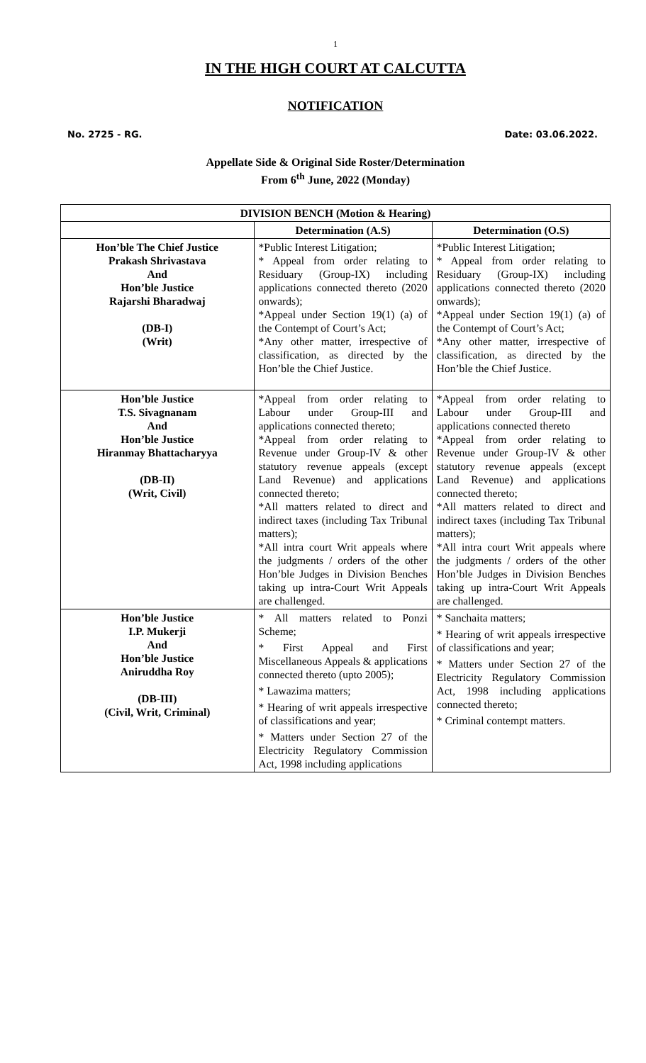1
IN THE HIGH COURT AT CALCUTTA
NOTIFICATION
No. 2725 - RG. Date: 03.06.2022.
Appellate Side & Original Side Roster/Determination
From 6<sup>th</sup> June, 2022 (Monday)
| DIVISION BENCH (Motion & Hearing) | | |
| --- | --- | --- |
| | Determination (A.S) | Determination (O.S) |
| Hon’ble The Chief Justice Prakash Shrivastava And Hon’ble Justice Rajarshi Bharadwaj (DB-I) (Writ) | *Public Interest Litigation; * Appeal from order relating to Residuary (Group-IX) including applications connected thereto (2020 onwards); *Appeal under Section 19(1) (a) of the Contempt of Court’s Act; *Any other matter, irrespective of classification, as directed by the Hon’ble the Chief Justice. | *Public Interest Litigation; * Appeal from order relating to Residuary (Group-IX) including applications connected thereto (2020 onwards); *Appeal under Section 19(1) (a) of the Contempt of Court’s Act; *Any other matter, irrespective of classification, as directed by the Hon’ble the Chief Justice. |
| Hon’ble Justice T.S. Sivagnanam And Hon’ble Justice Hiranmay Bhattacharyya (DB-II) (Writ, Civil) | *Appeal from order relating to Labour under Group-III and applications connected thereto; *Appeal from order relating to Revenue under Group-IV & other statutory revenue appeals (except Land Revenue) and applications connected thereto; *All matters related to direct and indirect taxes (including Tax Tribunal matters); *All intra court Writ appeals where the judgments / orders of the other Hon’ble Judges in Division Benches taking up intra-Court Writ Appeals are challenged. | *Appeal from order relating to Labour under Group-III and applications connected thereto *Appeal from order relating to Revenue under Group-IV & other statutory revenue appeals (except Land Revenue) and applications connected thereto; *All matters related to direct and indirect taxes (including Tax Tribunal matters); *All intra court Writ appeals where the judgments / orders of the other Hon’ble Judges in Division Benches taking up intra-Court Writ Appeals are challenged. |
| Hon’ble Justice I.P. Mukerji And Hon’ble Justice Aniruddha Roy (DB-III) (Civil, Writ, Criminal) | * All matters related to Ponzi Scheme; * First Appeal and First Miscellaneous Appeals & applications connected thereto (upto 2005); * Lawazima matters; * Hearing of writ appeals irrespective of classifications and year; * Matters under Section 27 of the Electricity Regulatory Commission Act, 1998 including applications | * Sanchaita matters; * Hearing of writ appeals irrespective of classifications and year; * Matters under Section 27 of the Electricity Regulatory Commission Act, 1998 including applications connected thereto; * Criminal contempt matters. |